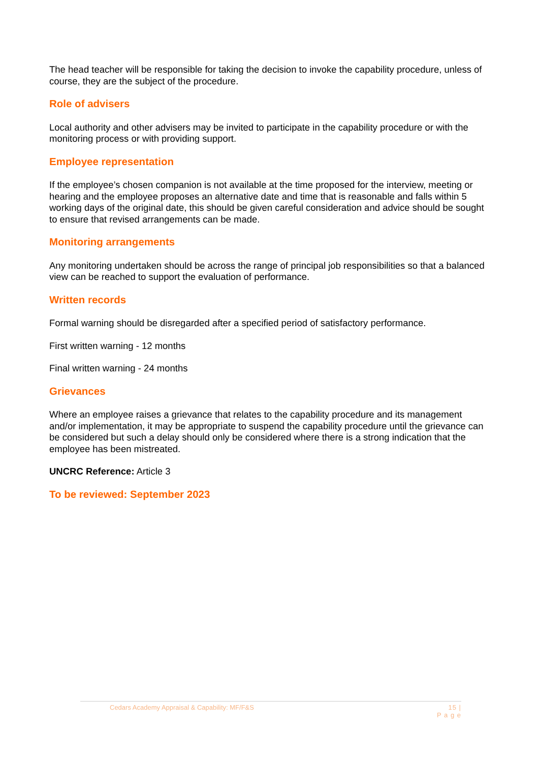The head teacher will be responsible for taking the decision to invoke the capability procedure, unless of course, they are the subject of the procedure.
Role of advisers
Local authority and other advisers may be invited to participate in the capability procedure or with the monitoring process or with providing support.
Employee representation
If the employee’s chosen companion is not available at the time proposed for the interview, meeting or hearing and the employee proposes an alternative date and time that is reasonable and falls within 5 working days of the original date, this should be given careful consideration and advice should be sought to ensure that revised arrangements can be made.
Monitoring arrangements
Any monitoring undertaken should be across the range of principal job responsibilities so that a balanced view can be reached to support the evaluation of performance.
Written records
Formal warning should be disregarded after a specified period of satisfactory performance.
First written warning - 12 months
Final written warning - 24 months
Grievances
Where an employee raises a grievance that relates to the capability procedure and its management and/or implementation, it may be appropriate to suspend the capability procedure until the grievance can be considered but such a delay should only be considered where there is a strong indication that the employee has been mistreated.
UNCRC Reference: Article 3
To be reviewed: September 2023
Cedars Academy Appraisal & Capability: MF/F&S 15 |
P a g e